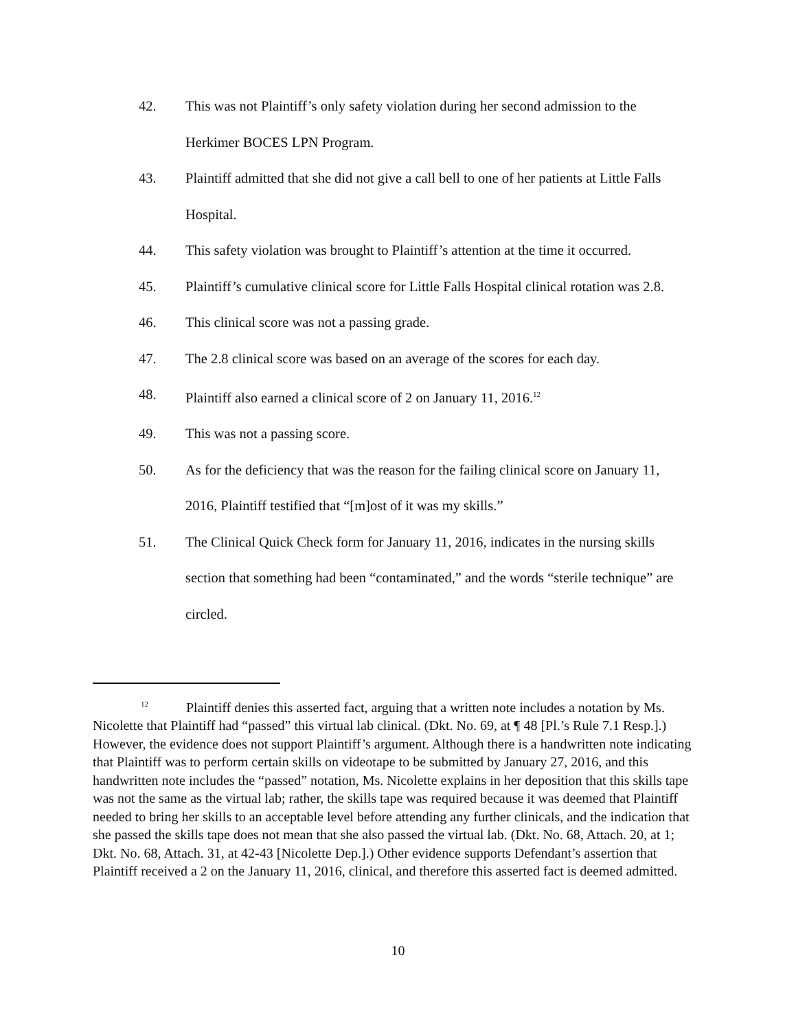42. This was not Plaintiff’s only safety violation during her second admission to the Herkimer BOCES LPN Program.
43. Plaintiff admitted that she did not give a call bell to one of her patients at Little Falls Hospital.
44. This safety violation was brought to Plaintiff’s attention at the time it occurred.
45. Plaintiff’s cumulative clinical score for Little Falls Hospital clinical rotation was 2.8.
46. This clinical score was not a passing grade.
47. The 2.8 clinical score was based on an average of the scores for each day.
48. Plaintiff also earned a clinical score of 2 on January 11, 2016.<sup>12</sup>
49. This was not a passing score.
50. As for the deficiency that was the reason for the failing clinical score on January 11, 2016, Plaintiff testified that “[m]ost of it was my skills.”
51. The Clinical Quick Check form for January 11, 2016, indicates in the nursing skills section that something had been “contaminated,” and the words “sterile technique” are circled.
<sup>12</sup> Plaintiff denies this asserted fact, arguing that a written note includes a notation by Ms. Nicolette that Plaintiff had “passed” this virtual lab clinical. (Dkt. No. 69, at ¶ 48 [Pl.’s Rule 7.1 Resp.].) However, the evidence does not support Plaintiff’s argument. Although there is a handwritten note indicating that Plaintiff was to perform certain skills on videotape to be submitted by January 27, 2016, and this handwritten note includes the “passed” notation, Ms. Nicolette explains in her deposition that this skills tape was not the same as the virtual lab; rather, the skills tape was required because it was deemed that Plaintiff needed to bring her skills to an acceptable level before attending any further clinicals, and the indication that she passed the skills tape does not mean that she also passed the virtual lab. (Dkt. No. 68, Attach. 20, at 1; Dkt. No. 68, Attach. 31, at 42-43 [Nicolette Dep.].) Other evidence supports Defendant’s assertion that Plaintiff received a 2 on the January 11, 2016, clinical, and therefore this asserted fact is deemed admitted.
10